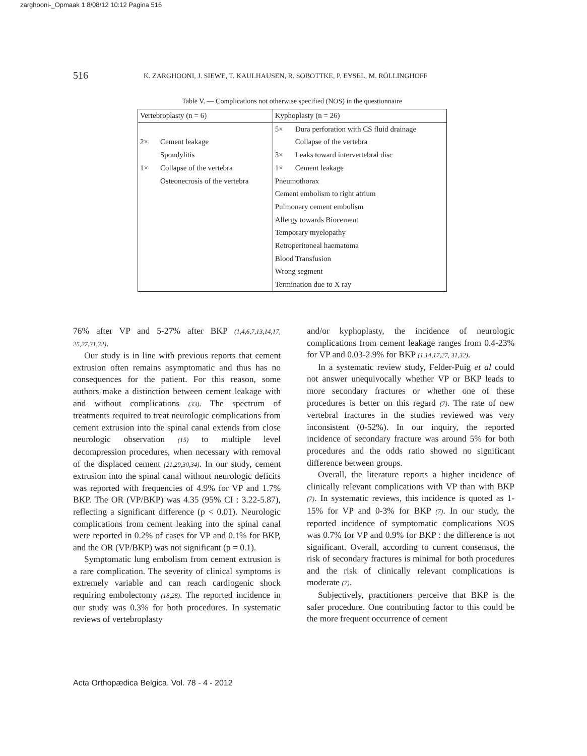zarghooni-_Opmaak 1 8/08/12 10:12 Pagina 516
516 K. ZARGHOONI, J. SIEWE, T. KAULHAUSEN, R. SOBOTTKE, P. EYSEL, M. RÖLLINGHOFF
Table V. — Complications not otherwise specified (NOS) in the questionnaire
| Vertebroplasty (n = 6) | Kyphoplasty (n = 26) |
| | 5× Dura perforation with CS fluid drainage |
| 2× Cement leakage | Collapse of the vertebra |
| Spondylitis | 3× Leaks toward intervertebral disc |
| 1× Collapse of the vertebra | 1× Cement leakage |
| Osteonecrosis of the vertebra | Pneumothorax |
| | Cement embolism to right atrium |
| | Pulmonary cement embolism |
| | Allergy towards Biocement |
| | Temporary myelopathy |
| | Retroperitoneal haematoma |
| | Blood Transfusion |
| | Wrong segment |
| | Termination due to X ray |
76% after VP and 5-27% after BKP (1,4,6,7,13,14,17, 25,27,31,32).
Our study is in line with previous reports that cement extrusion often remains asymptomatic and thus has no consequences for the patient. For this reason, some authors make a distinction between cement leakage with and without complications (33). The spectrum of treatments required to treat neurologic complications from cement extrusion into the spinal canal extends from close neurologic observation (15) to multiple level decompression procedures, when necessary with removal of the displaced cement (21,29,30,34). In our study, cement extrusion into the spinal canal without neurologic deficits was reported with frequencies of 4.9% for VP and 1.7% BKP. The OR (VP/BKP) was 4.35 (95% CI : 3.22-5.87), reflecting a significant difference (p < 0.01). Neurologic complications from cement leaking into the spinal canal were reported in 0.2% of cases for VP and 0.1% for BKP, and the OR (VP/BKP) was not significant (p = 0.1).
Symptomatic lung embolism from cement extrusion is a rare complication. The severity of clinical symptoms is extremely variable and can reach cardiogenic shock requiring embolectomy (18,28). The reported incidence in our study was 0.3% for both procedures. In systematic reviews of vertebroplasty
and/or kyphoplasty, the incidence of neurologic complications from cement leakage ranges from 0.4-23% for VP and 0.03-2.9% for BKP (1,14,17,27, 31,32).
In a systematic review study, Felder-Puig et al could not answer unequivocally whether VP or BKP leads to more secondary fractures or whether one of these procedures is better on this regard (7). The rate of new vertebral fractures in the studies reviewed was very inconsistent (0-52%). In our inquiry, the reported incidence of secondary fracture was around 5% for both procedures and the odds ratio showed no significant difference between groups.
Overall, the literature reports a higher incidence of clinically relevant complications with VP than with BKP (7). In systematic reviews, this incidence is quoted as 1-15% for VP and 0-3% for BKP (7). In our study, the reported incidence of symptomatic complications NOS was 0.7% for VP and 0.9% for BKP : the difference is not significant. Overall, according to current consensus, the risk of secondary fractures is minimal for both procedures and the risk of clinically relevant complications is moderate (7).
Subjectively, practitioners perceive that BKP is the safer procedure. One contributing factor to this could be the more frequent occurrence of cement
Acta Orthopædica Belgica, Vol. 78 - 4 - 2012